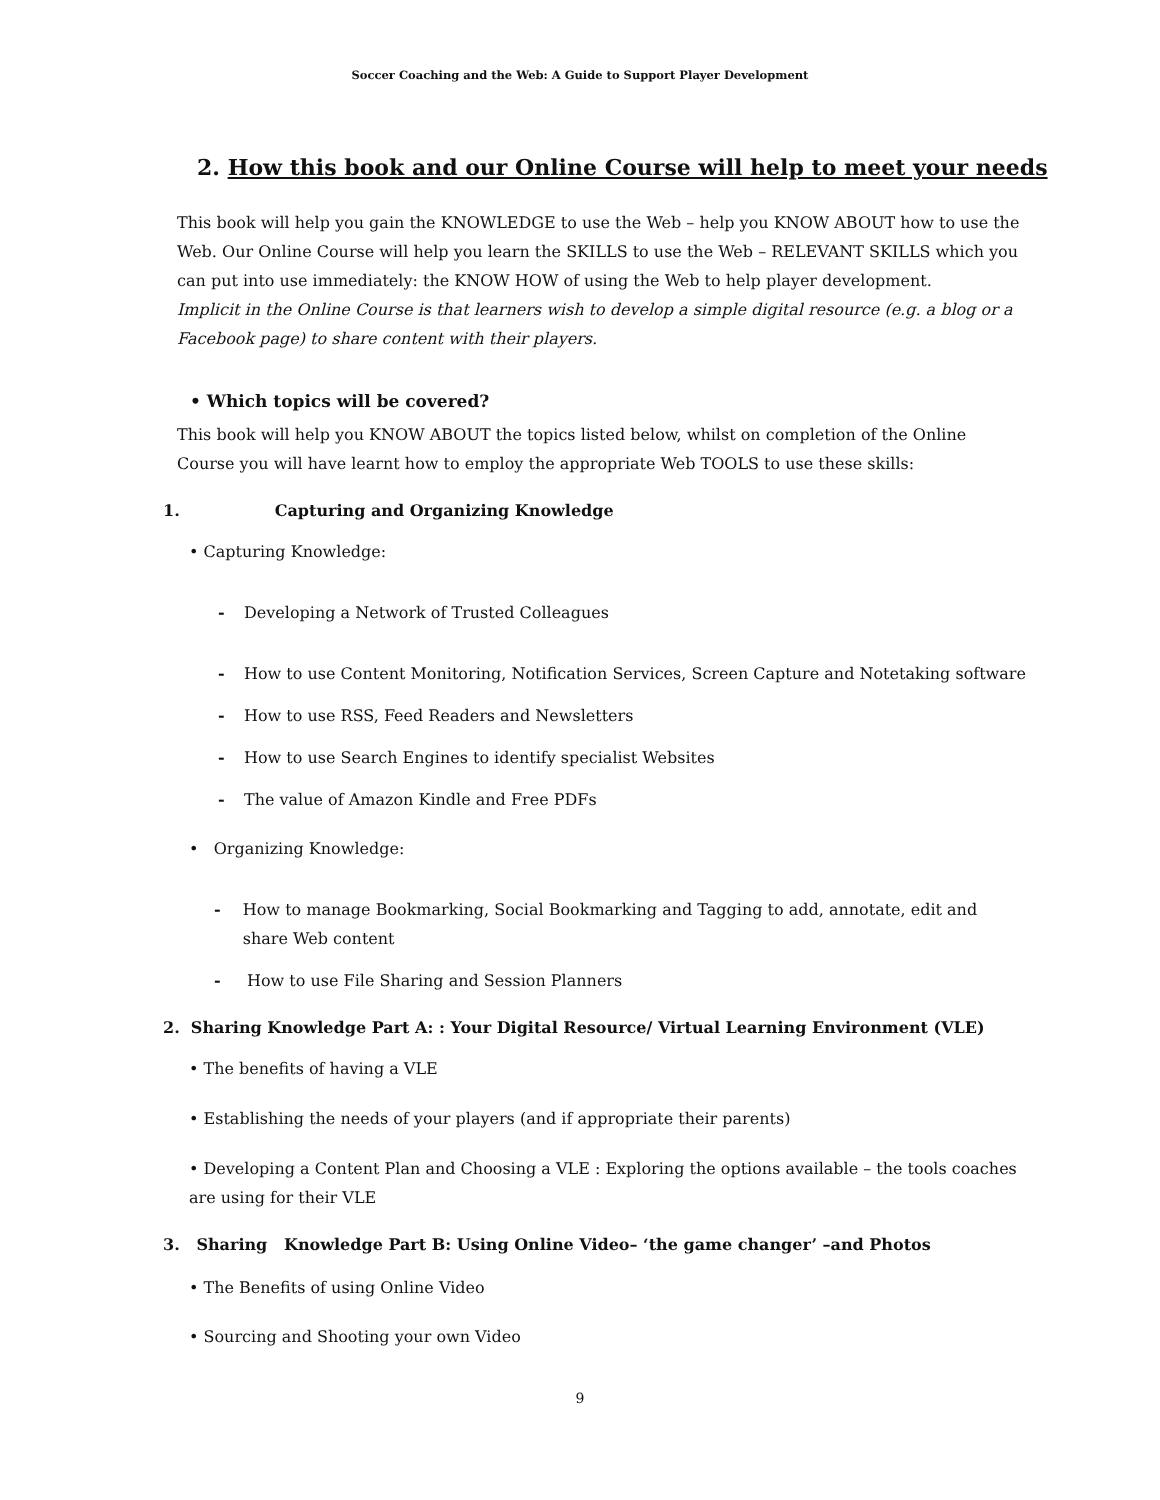Soccer Coaching and the Web: A Guide to Support Player Development
2. How this book and our Online Course will help to meet your needs
This book will help you gain the KNOWLEDGE to use the Web – help you KNOW ABOUT how to use the Web. Our Online Course will help you learn the SKILLS to use the Web – RELEVANT SKILLS which you can put into use immediately: the KNOW HOW of using the Web to help player development.
Implicit in the Online Course is that learners wish to develop a simple digital resource (e.g. a blog or a Facebook page) to share content with their players.
• Which topics will be covered?
This book will help you KNOW ABOUT the topics listed below, whilst on completion of the Online Course you will have learnt how to employ the appropriate Web TOOLS to use these skills:
1. Capturing and Organizing Knowledge
• Capturing Knowledge:
- Developing a Network of Trusted Colleagues
- How to use Content Monitoring, Notification Services, Screen Capture and Notetaking software
- How to use RSS, Feed Readers and Newsletters
- How to use Search Engines to identify specialist Websites
- The value of Amazon Kindle and Free PDFs
• Organizing Knowledge:
- How to manage Bookmarking, Social Bookmarking and Tagging to add, annotate, edit and share Web content
- How to use File Sharing and Session Planners
2. Sharing Knowledge Part A: : Your Digital Resource/ Virtual Learning Environment (VLE)
• The benefits of having a VLE
• Establishing the needs of your players (and if appropriate their parents)
• Developing a Content Plan and Choosing a VLE : Exploring the options available – the tools coaches are using for their VLE
3. Sharing Knowledge Part B: Using Online Video– ‘the game changer’ –and Photos
• The Benefits of using Online Video
• Sourcing and Shooting your own Video
9